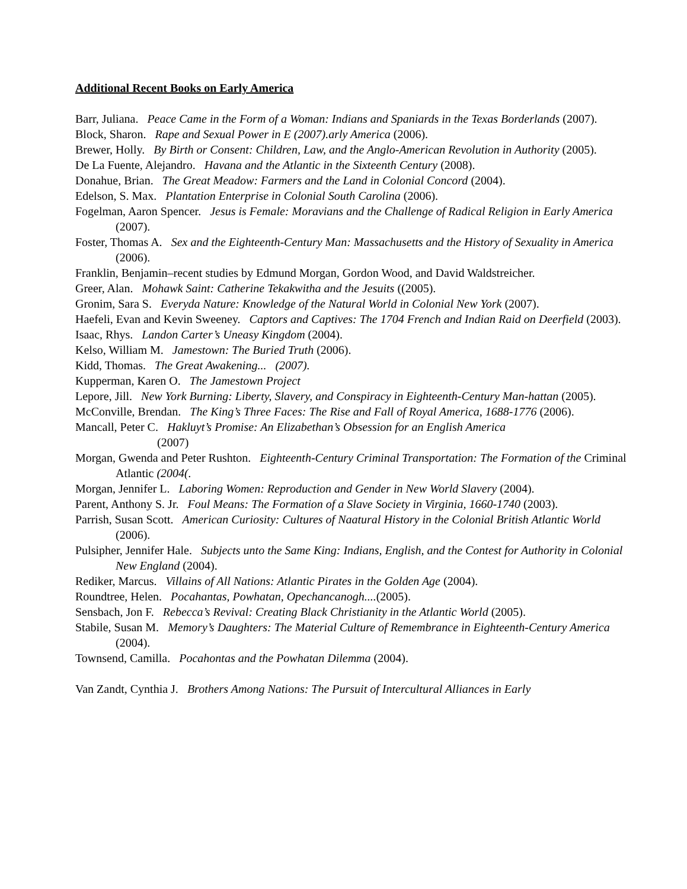Additional Recent Books on Early America
Barr, Juliana. Peace Came in the Form of a Woman: Indians and Spaniards in the Texas Borderlands (2007).
Block, Sharon. Rape and Sexual Power in E (2007).arly America (2006).
Brewer, Holly. By Birth or Consent: Children, Law, and the Anglo-American Revolution in Authority (2005).
De La Fuente, Alejandro. Havana and the Atlantic in the Sixteenth Century (2008).
Donahue, Brian. The Great Meadow: Farmers and the Land in Colonial Concord (2004).
Edelson, S. Max. Plantation Enterprise in Colonial South Carolina (2006).
Fogelman, Aaron Spencer. Jesus is Female: Moravians and the Challenge of Radical Religion in Early America (2007).
Foster, Thomas A. Sex and the Eighteenth-Century Man: Massachusetts and the History of Sexuality in America (2006).
Franklin, Benjamin–recent studies by Edmund Morgan, Gordon Wood, and David Waldstreicher.
Greer, Alan. Mohawk Saint: Catherine Tekakwitha and the Jesuits ((2005).
Gronim, Sara S. Everyda Nature: Knowledge of the Natural World in Colonial New York (2007).
Haefeli, Evan and Kevin Sweeney. Captors and Captives: The 1704 French and Indian Raid on Deerfield (2003).
Isaac, Rhys. Landon Carter’s Uneasy Kingdom (2004).
Kelso, William M. Jamestown: The Buried Truth (2006).
Kidd, Thomas. The Great Awakening... (2007).
Kupperman, Karen O. The Jamestown Project
Lepore, Jill. New York Burning: Liberty, Slavery, and Conspiracy in Eighteenth-Century Man-hattan (2005).
McConville, Brendan. The King’s Three Faces: The Rise and Fall of Royal America, 1688-1776 (2006).
Mancall, Peter C. Hakluyt’s Promise: An Elizabethan’s Obsession for an English America
(2007)
Morgan, Gwenda and Peter Rushton. Eighteenth-Century Criminal Transportation: The Formation of the Criminal Atlantic (2004(.
Morgan, Jennifer L. Laboring Women: Reproduction and Gender in New World Slavery (2004).
Parent, Anthony S. Jr. Foul Means: The Formation of a Slave Society in Virginia, 1660-1740 (2003).
Parrish, Susan Scott. American Curiosity: Cultures of Naatural History in the Colonial British Atlantic World (2006).
Pulsipher, Jennifer Hale. Subjects unto the Same King: Indians, English, and the Contest for Authority in Colonial New England (2004).
Rediker, Marcus. Villains of All Nations: Atlantic Pirates in the Golden Age (2004).
Roundtree, Helen. Pocahantas, Powhatan, Opechancanogh....(2005).
Sensbach, Jon F. Rebecca’s Revival: Creating Black Christianity in the Atlantic World (2005).
Stabile, Susan M. Memory’s Daughters: The Material Culture of Remembrance in Eighteenth-Century America (2004).
Townsend, Camilla. Pocahontas and the Powhatan Dilemma (2004).
Van Zandt, Cynthia J. Brothers Among Nations: The Pursuit of Intercultural Alliances in Early